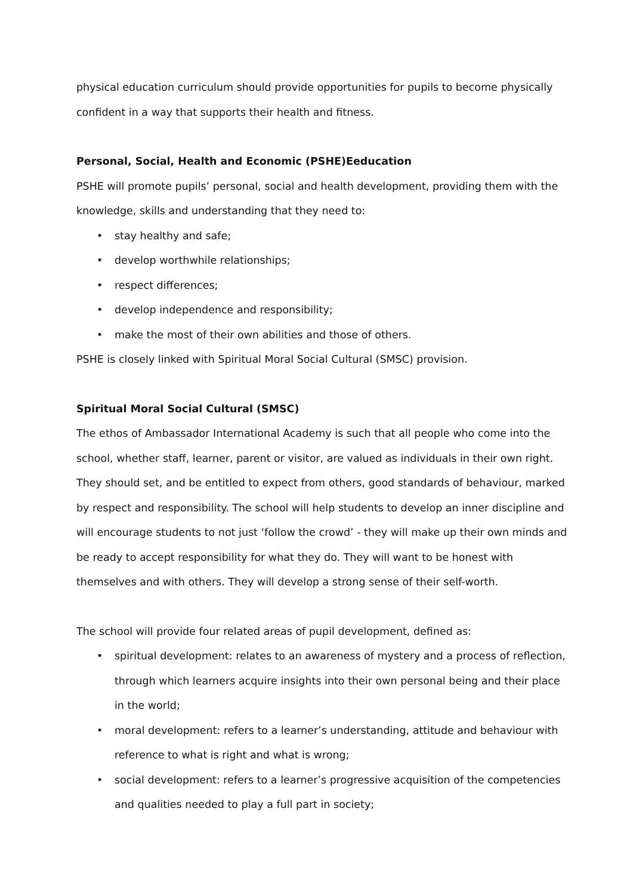physical education curriculum should provide opportunities for pupils to become physically confident in a way that supports their health and fitness.
Personal, Social, Health and Economic (PSHE)Eeducation
PSHE will promote pupils’ personal, social and health development, providing them with the knowledge, skills and understanding that they need to:
• stay healthy and safe;
• develop worthwhile relationships;
• respect differences;
• develop independence and responsibility;
• make the most of their own abilities and those of others.
PSHE is closely linked with Spiritual Moral Social Cultural (SMSC) provision.
Spiritual Moral Social Cultural (SMSC)
The ethos of Ambassador International Academy is such that all people who come into the school, whether staff, learner, parent or visitor, are valued as individuals in their own right. They should set, and be entitled to expect from others, good standards of behaviour, marked by respect and responsibility. The school will help students to develop an inner discipline and will encourage students to not just ‘follow the crowd’ - they will make up their own minds and be ready to accept responsibility for what they do. They will want to be honest with themselves and with others. They will develop a strong sense of their self-worth.
The school will provide four related areas of pupil development, defined as:
• spiritual development: relates to an awareness of mystery and a process of reflection, through which learners acquire insights into their own personal being and their place in the world;
• moral development: refers to a learner’s understanding, attitude and behaviour with reference to what is right and what is wrong;
• social development: refers to a learner’s progressive acquisition of the competencies and qualities needed to play a full part in society;